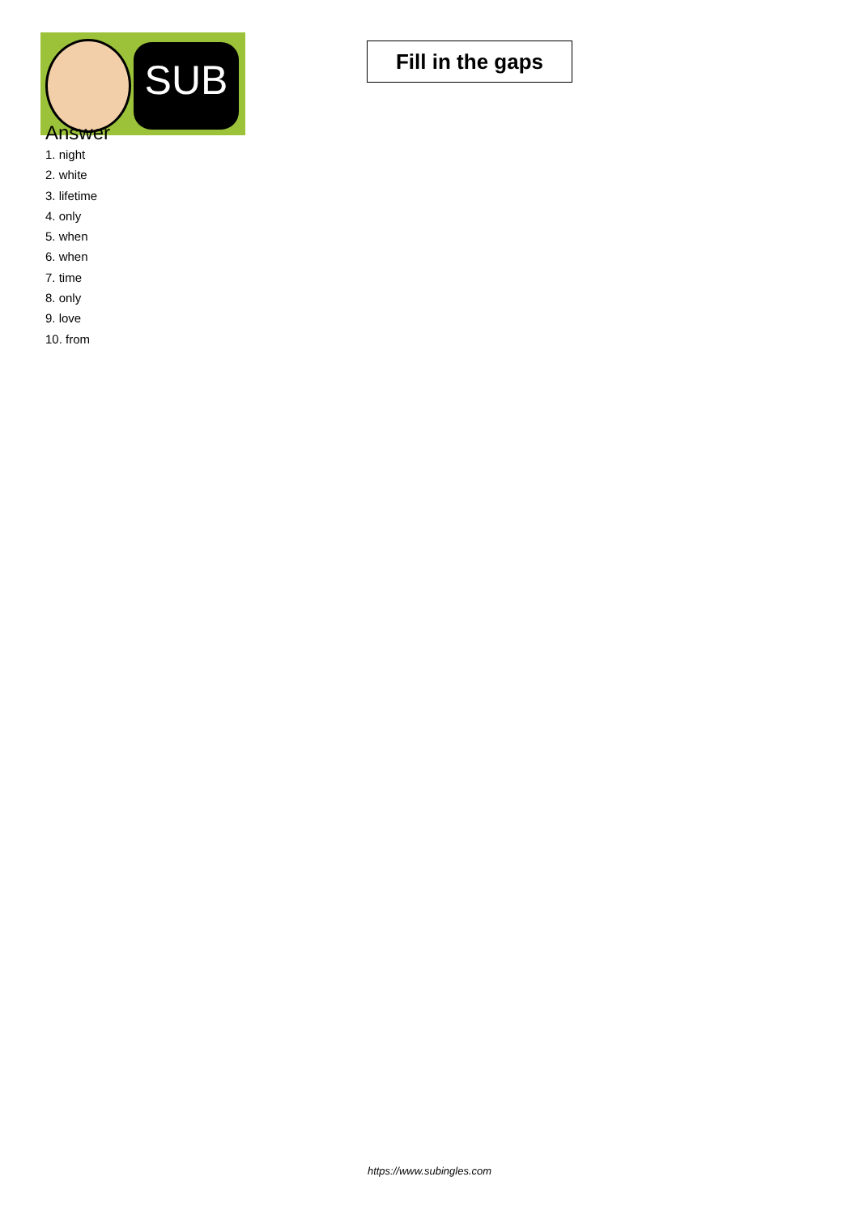SUB
Fill in the gaps
Answer
1. night
2. white
3. lifetime
4. only
5. when
6. when
7. time
8. only
9. love
10. from
https://www.subingles.com